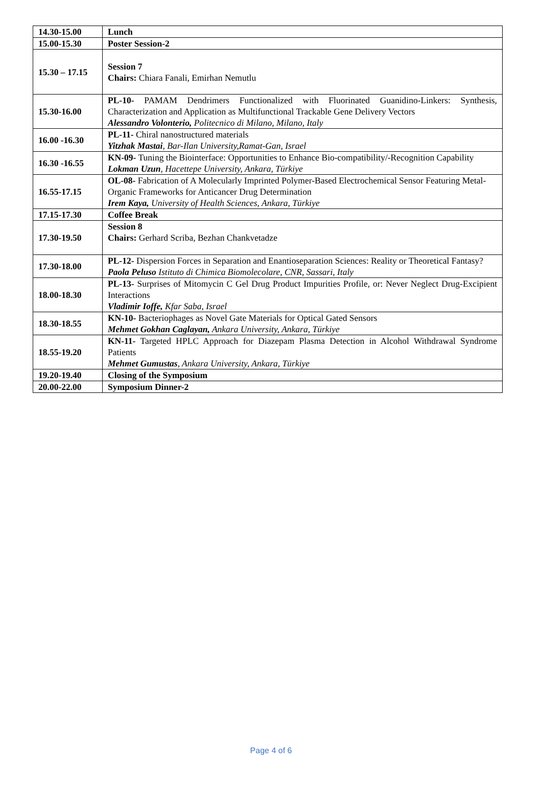| 14.30-15.00 | Lunch |
| 15.00-15.30 | Poster Session-2 |
| 15.30 – 17.15 | Session 7 Chairs: Chiara Fanali, Emirhan Nemutlu |
| 15.30-16.00 | PL-10- PAMAM Dendrimers Functionalized with Fluorinated Guanidino-Linkers: Synthesis, Characterization and Application as Multifunctional Trackable Gene Delivery Vectors Alessandro Volonterio, Politecnico di Milano, Milano, Italy |
| 16.00 -16.30 | PL-11- Chiral nanostructured materials Yitzhak Mastai , Bar-Ilan University,Ramat-Gan, Israel |
| 16.30 -16.55 | KN-09- Tuning the Biointerface: Opportunities to Enhance Bio-compatibility/-Recognition Capability Lokman Uzun , Hacettepe University, Ankara, Türkiye |
| 16.55-17.15 | OL-08- Fabrication of A Molecularly Imprinted Polymer-Based Electrochemical Sensor Featuring Metal-Organic Frameworks for Anticancer Drug Determination Irem Kaya, University of Health Sciences, Ankara, Türkiye |
| 17.15-17.30 | Coffee Break |
| 17.30-19.50 | Session 8 Chairs: Gerhard Scriba, Bezhan Chankvetadze |
| 17.30-18.00 | PL-12- Dispersion Forces in Separation and Enantioseparation Sciences: Reality or Theoretical Fantasy? Paola Peluso Istituto di Chimica Biomolecolare, CNR, Sassari, Italy |
| 18.00-18.30 | PL-13- Surprises of Mitomycin C Gel Drug Product Impurities Profile, or: Never Neglect Drug-Excipient Interactions Vladimir Ioffe, Kfar Saba, Israel |
| 18.30-18.55 | KN-10- Bacteriophages as Novel Gate Materials for Optical Gated Sensors Mehmet Gokhan Caglayan, Ankara University, Ankara, Türkiye |
| 18.55-19.20 | KN-11- Targeted HPLC Approach for Diazepam Plasma Detection in Alcohol Withdrawal Syndrome Patients Mehmet Gumustas , Ankara University, Ankara, Türkiye |
| 19.20-19.40 | Closing of the Symposium |
| 20.00-22.00 | Symposium Dinner-2 |
Page 4 of 6